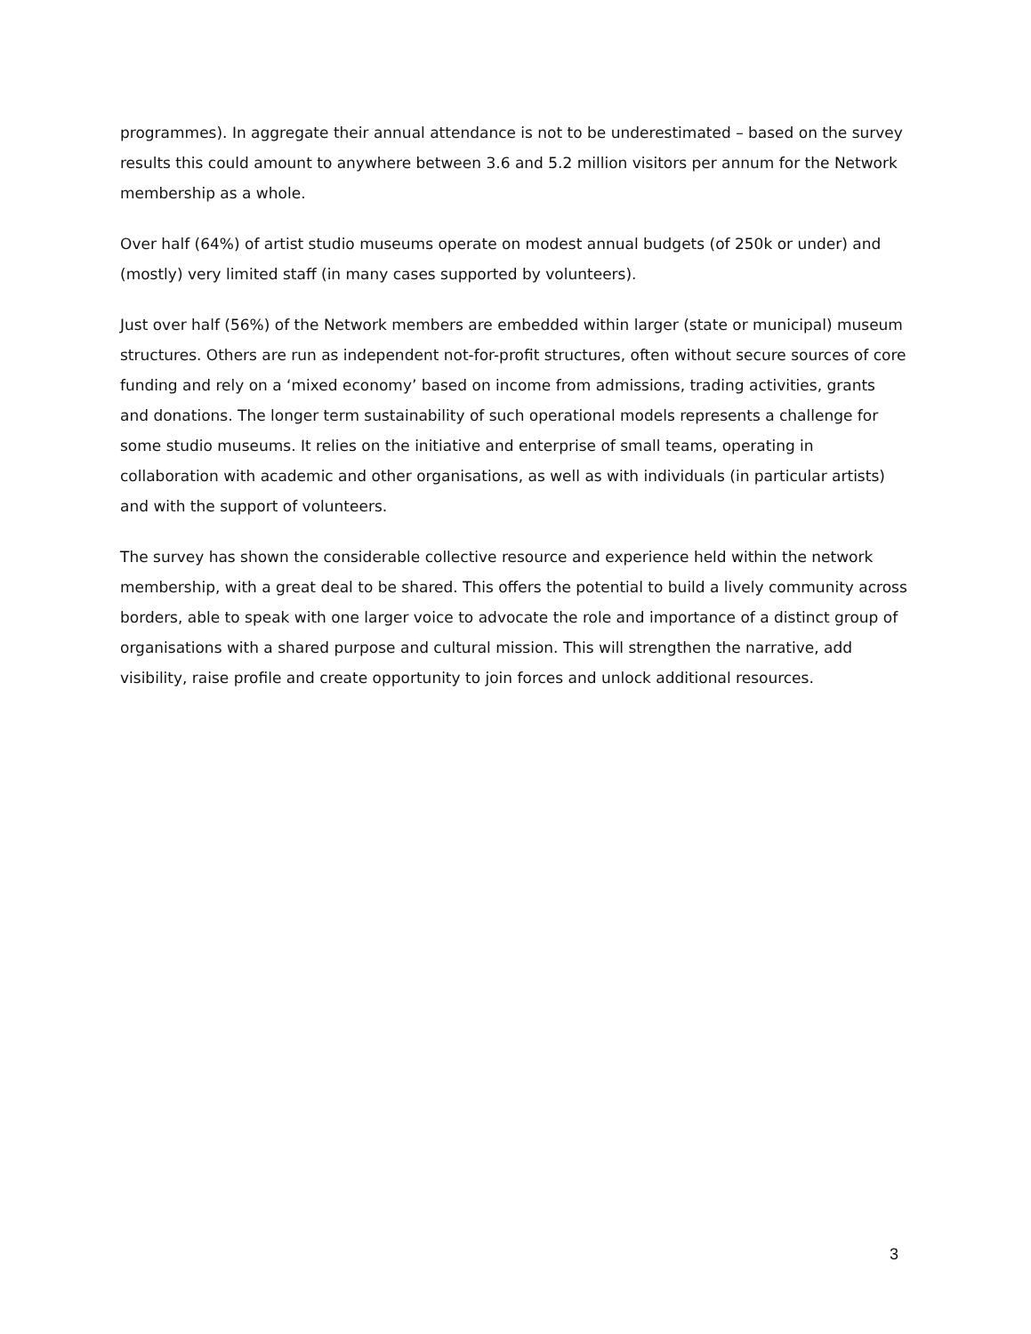programmes). In aggregate their annual attendance is not to be underestimated – based on the survey results this could amount to anywhere between 3.6 and 5.2 million visitors per annum for the Network membership as a whole.
Over half (64%) of artist studio museums operate on modest annual budgets (of 250k or under) and (mostly) very limited staff (in many cases supported by volunteers).
Just over half (56%) of the Network members are embedded within larger (state or municipal) museum structures. Others are run as independent not-for-profit structures, often without secure sources of core funding and rely on a ‘mixed economy’ based on income from admissions, trading activities, grants and donations. The longer term sustainability of such operational models represents a challenge for some studio museums. It relies on the initiative and enterprise of small teams, operating in collaboration with academic and other organisations, as well as with individuals (in particular artists) and with the support of volunteers.
The survey has shown the considerable collective resource and experience held within the network membership, with a great deal to be shared. This offers the potential to build a lively community across borders, able to speak with one larger voice to advocate the role and importance of a distinct group of organisations with a shared purpose and cultural mission. This will strengthen the narrative, add visibility, raise profile and create opportunity to join forces and unlock additional resources.
3